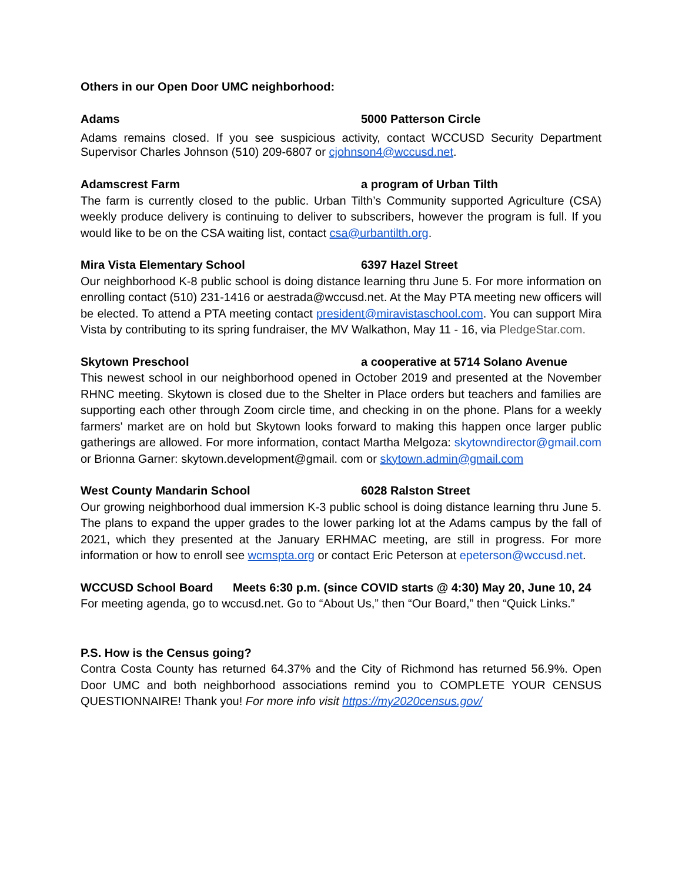Others in our Open Door UMC neighborhood:
Adams 5000 Patterson Circle
Adams remains closed. If you see suspicious activity, contact WCCUSD Security Department Supervisor Charles Johnson (510) 209-6807 or cjohnson4@wccusd.net.
Adamscrest Farm a program of Urban Tilth
The farm is currently closed to the public. Urban Tilth’s Community supported Agriculture (CSA) weekly produce delivery is continuing to deliver to subscribers, however the program is full. If you would like to be on the CSA waiting list, contact csa@urbantilth.org.
Mira Vista Elementary School 6397 Hazel Street
Our neighborhood K-8 public school is doing distance learning thru June 5. For more information on enrolling contact (510) 231-1416 or aestrada@wccusd.net. At the May PTA meeting new officers will be elected. To attend a PTA meeting contact president@miravistaschool.com. You can support Mira Vista by contributing to its spring fundraiser, the MV Walkathon, May 11 - 16, via PledgeStar.com.
Skytown Preschool a cooperative at 5714 Solano Avenue
This newest school in our neighborhood opened in October 2019 and presented at the November RHNC meeting. Skytown is closed due to the Shelter in Place orders but teachers and families are supporting each other through Zoom circle time, and checking in on the phone. Plans for a weekly farmers' market are on hold but Skytown looks forward to making this happen once larger public gatherings are allowed. For more information, contact Martha Melgoza: skytowndirector@gmail.com or Brionna Garner: skytown.development@gmail. com or skytown.admin@gmail.com
West County Mandarin School 6028 Ralston Street
Our growing neighborhood dual immersion K-3 public school is doing distance learning thru June 5. The plans to expand the upper grades to the lower parking lot at the Adams campus by the fall of 2021, which they presented at the January ERHMAC meeting, are still in progress. For more information or how to enroll see wcmspta.org or contact Eric Peterson at epeterson@wccusd.net.
WCCUSD School Board Meets 6:30 p.m. (since COVID starts @ 4:30) May 20, June 10, 24
For meeting agenda, go to wccusd.net. Go to “About Us,” then “Our Board,” then “Quick Links.”
P.S. How is the Census going?
Contra Costa County has returned 64.37% and the City of Richmond has returned 56.9%. Open Door UMC and both neighborhood associations remind you to COMPLETE YOUR CENSUS QUESTIONNAIRE! Thank you! For more info visit https://my2020census.gov/